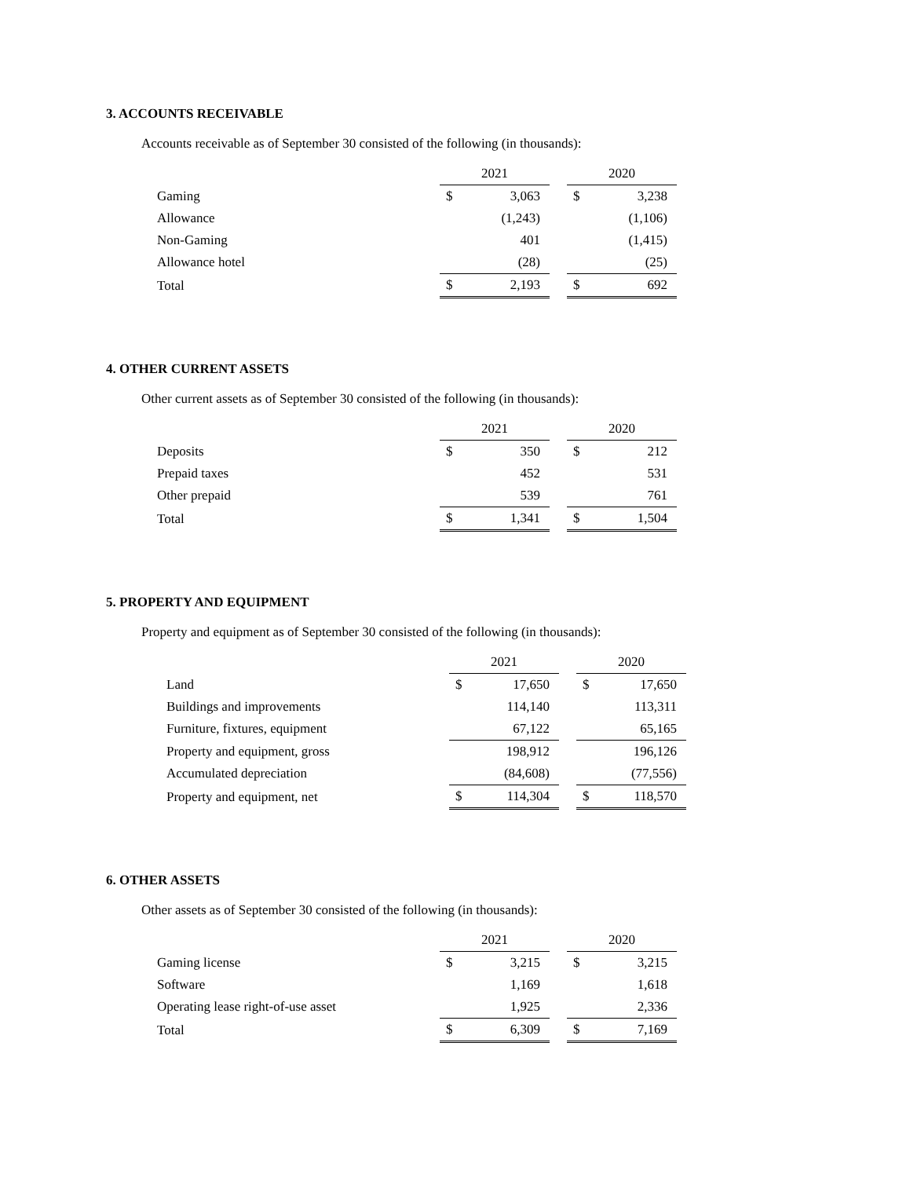3. ACCOUNTS RECEIVABLE
Accounts receivable as of September 30 consisted of the following (in thousands):
| | 2021 | | | 2020 | |
| --- | --- | --- | --- | --- | --- |
| Gaming | $ | 3,063 | | $ | 3,238 |
| Allowance | | (1,243) | | | (1,106) |
| Non-Gaming | | 401 | | | (1,415) |
| Allowance hotel | | (28) | | | (25) |
| Total | $ | 2,193 | | $ | 692 |
4. OTHER CURRENT ASSETS
Other current assets as of September 30 consisted of the following (in thousands):
| | 2021 | | | 2020 | |
| --- | --- | --- | --- | --- | --- |
| Deposits | $ | 350 | | $ | 212 |
| Prepaid taxes | | 452 | | | 531 |
| Other prepaid | | 539 | | | 761 |
| Total | $ | 1,341 | | $ | 1,504 |
5. PROPERTY AND EQUIPMENT
Property and equipment as of September 30 consisted of the following (in thousands):
| | 2021 | | | 2020 | |
| --- | --- | --- | --- | --- | --- |
| Land | $ | 17,650 | | $ | 17,650 |
| Buildings and improvements | | 114,140 | | | 113,311 |
| Furniture, fixtures, equipment | | 67,122 | | | 65,165 |
| Property and equipment, gross | | 198,912 | | | 196,126 |
| Accumulated depreciation | | (84,608) | | | (77,556) |
| Property and equipment, net | $ | 114,304 | | $ | 118,570 |
6. OTHER ASSETS
Other assets as of September 30 consisted of the following (in thousands):
| | 2021 | | | 2020 | |
| --- | --- | --- | --- | --- | --- |
| Gaming license | $ | 3,215 | | $ | 3,215 |
| Software | | 1,169 | | | 1,618 |
| Operating lease right-of-use asset | | 1,925 | | | 2,336 |
| Total | $ | 6,309 | | $ | 7,169 |